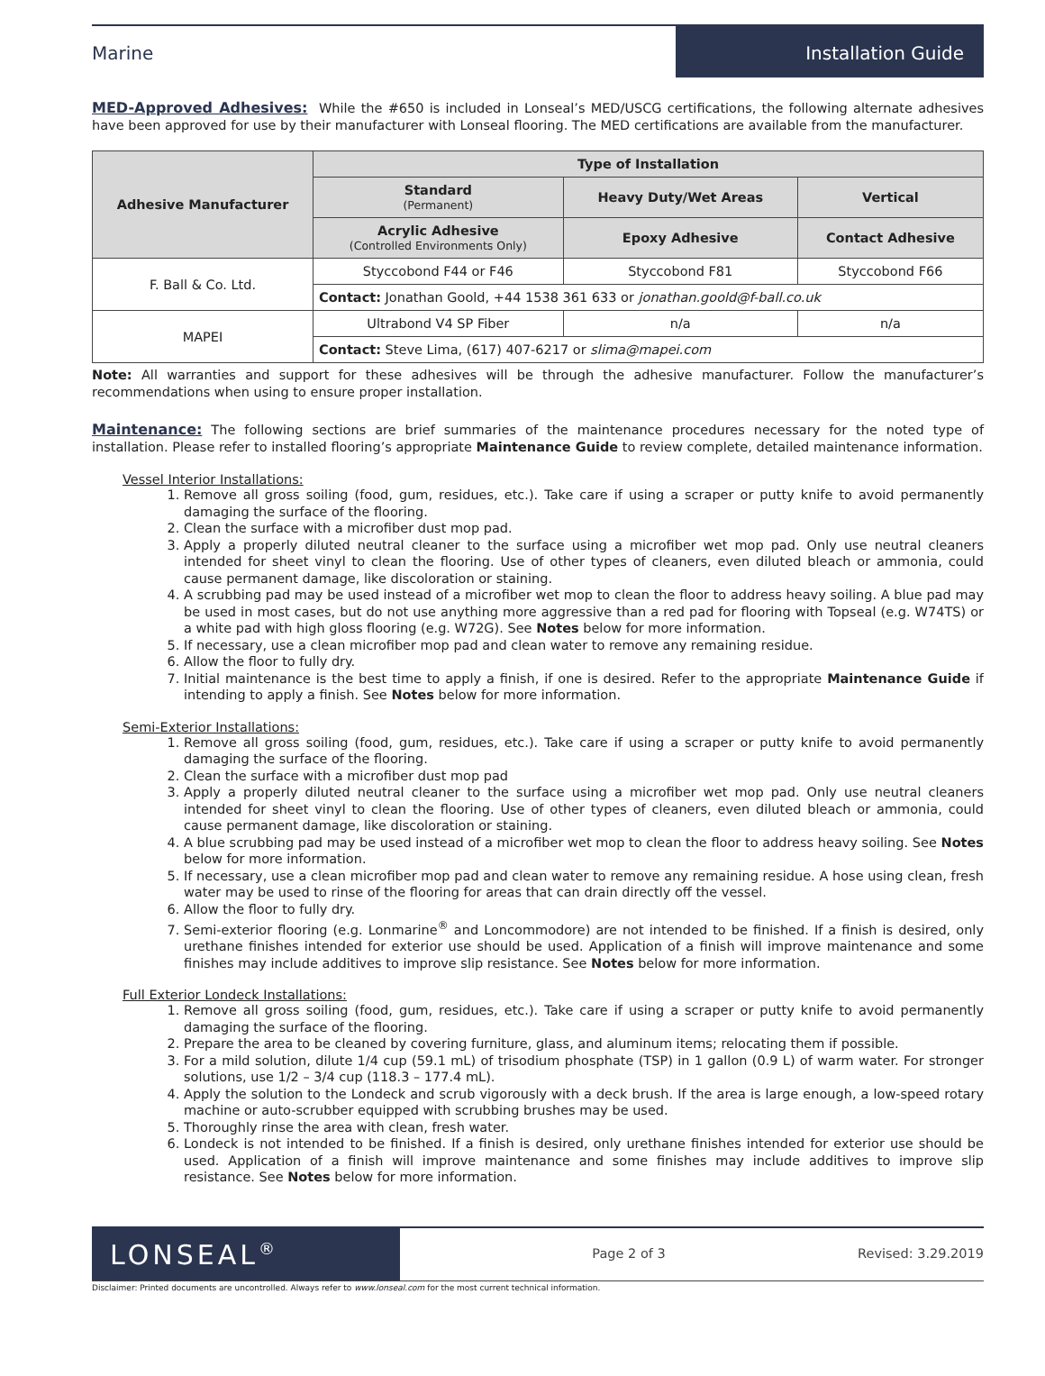Marine Installation Guide
MED-Approved Adhesives: While the #650 is included in Lonseal’s MED/USCG certifications, the following alternate adhesives have been approved for use by their manufacturer with Lonseal flooring. The MED certifications are available from the manufacturer.
| Adhesive Manufacturer | Type of Installation | | |
| --- | --- | --- | --- |
| | Standard (Permanent) | Heavy Duty/Wet Areas | Vertical |
| | Acrylic Adhesive (Controlled Environments Only) | Epoxy Adhesive | Contact Adhesive |
| F. Ball & Co. Ltd. | Styccobond F44 or F46 | Styccobond F81 | Styccobond F66 |
| | Contact: Jonathan Goold, +44 1538 361 633 or jonathan.goold@f-ball.co.uk | | |
| MAPEI | Ultrabond V4 SP Fiber | n/a | n/a |
| | Contact: Steve Lima, (617) 407-6217 or slima@mapei.com | | |
Note: All warranties and support for these adhesives will be through the adhesive manufacturer. Follow the manufacturer’s recommendations when using to ensure proper installation.
Maintenance: The following sections are brief summaries of the maintenance procedures necessary for the noted type of installation. Please refer to installed flooring’s appropriate Maintenance Guide to review complete, detailed maintenance information.
Vessel Interior Installations:
1. Remove all gross soiling (food, gum, residues, etc.). Take care if using a scraper or putty knife to avoid permanently damaging the surface of the flooring.
2. Clean the surface with a microfiber dust mop pad.
3. Apply a properly diluted neutral cleaner to the surface using a microfiber wet mop pad. Only use neutral cleaners intended for sheet vinyl to clean the flooring. Use of other types of cleaners, even diluted bleach or ammonia, could cause permanent damage, like discoloration or staining.
4. A scrubbing pad may be used instead of a microfiber wet mop to clean the floor to address heavy soiling. A blue pad may be used in most cases, but do not use anything more aggressive than a red pad for flooring with Topseal (e.g. W74TS) or a white pad with high gloss flooring (e.g. W72G). See Notes below for more information.
5. If necessary, use a clean microfiber mop pad and clean water to remove any remaining residue.
6. Allow the floor to fully dry.
7. Initial maintenance is the best time to apply a finish, if one is desired. Refer to the appropriate Maintenance Guide if intending to apply a finish. See Notes below for more information.
Semi-Exterior Installations:
1. Remove all gross soiling (food, gum, residues, etc.). Take care if using a scraper or putty knife to avoid permanently damaging the surface of the flooring.
2. Clean the surface with a microfiber dust mop pad
3. Apply a properly diluted neutral cleaner to the surface using a microfiber wet mop pad. Only use neutral cleaners intended for sheet vinyl to clean the flooring. Use of other types of cleaners, even diluted bleach or ammonia, could cause permanent damage, like discoloration or staining.
4. A blue scrubbing pad may be used instead of a microfiber wet mop to clean the floor to address heavy soiling. See Notes below for more information.
5. If necessary, use a clean microfiber mop pad and clean water to remove any remaining residue. A hose using clean, fresh water may be used to rinse of the flooring for areas that can drain directly off the vessel.
6. Allow the floor to fully dry.
7. Semi-exterior flooring (e.g. Lonmarine<sup>®</sup> and Loncommodore) are not intended to be finished. If a finish is desired, only urethane finishes intended for exterior use should be used. Application of a finish will improve maintenance and some finishes may include additives to improve slip resistance. See Notes below for more information.
Full Exterior Londeck Installations:
1. Remove all gross soiling (food, gum, residues, etc.). Take care if using a scraper or putty knife to avoid permanently damaging the surface of the flooring.
2. Prepare the area to be cleaned by covering furniture, glass, and aluminum items; relocating them if possible.
3. For a mild solution, dilute 1/4 cup (59.1 mL) of trisodium phosphate (TSP) in 1 gallon (0.9 L) of warm water. For stronger solutions, use 1/2 – 3/4 cup (118.3 – 177.4 mL).
4. Apply the solution to the Londeck and scrub vigorously with a deck brush. If the area is large enough, a low-speed rotary machine or auto-scrubber equipped with scrubbing brushes may be used.
5. Thoroughly rinse the area with clean, fresh water.
6. Londeck is not intended to be finished. If a finish is desired, only urethane finishes intended for exterior use should be used. Application of a finish will improve maintenance and some finishes may include additives to improve slip resistance. See Notes below for more information.
LONSEAL<sup>®</sup>
Page 2 of 3 Revised: 3.29.2019
Disclaimer: Printed documents are uncontrolled. Always refer to www.lonseal.com for the most current technical information.